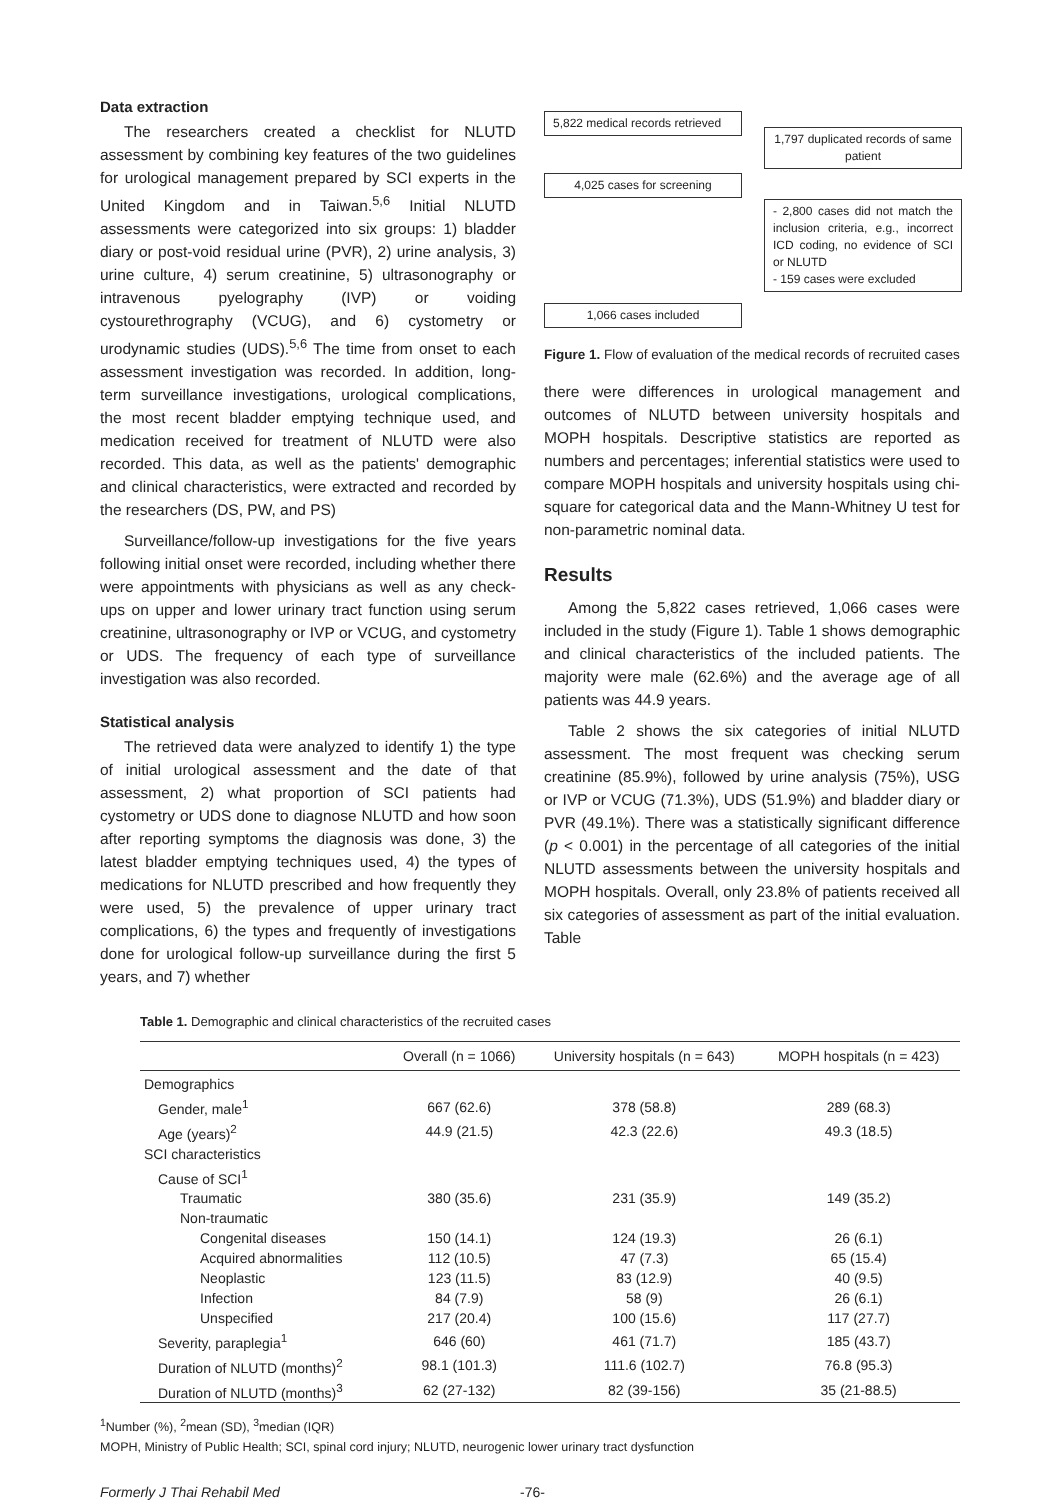Data extraction
The researchers created a checklist for NLUTD assessment by combining key features of the two guidelines for urological management prepared by SCI experts in the United Kingdom and in Taiwan.<sup>5,6</sup> Initial NLUTD assessments were categorized into six groups: 1) bladder diary or post-void residual urine (PVR), 2) urine analysis, 3) urine culture, 4) serum creatinine, 5) ultrasonography or intravenous pyelography (IVP) or voiding cystourethrography (VCUG), and 6) cystometry or urodynamic studies (UDS).<sup>5,6</sup> The time from onset to each assessment investigation was recorded. In addition, long-term surveillance investigations, urological complications, the most recent bladder emptying technique used, and medication received for treatment of NLUTD were also recorded. This data, as well as the patients' demographic and clinical characteristics, were extracted and recorded by the researchers (DS, PW, and PS)
Surveillance/follow-up investigations for the five years following initial onset were recorded, including whether there were appointments with physicians as well as any check-ups on upper and lower urinary tract function using serum creatinine, ultrasonography or IVP or VCUG, and cystometry or UDS. The frequency of each type of surveillance investigation was also recorded.
Statistical analysis
The retrieved data were analyzed to identify 1) the type of initial urological assessment and the date of that assessment, 2) what proportion of SCI patients had cystometry or UDS done to diagnose NLUTD and how soon after reporting symptoms the diagnosis was done, 3) the latest bladder emptying techniques used, 4) the types of medications for NLUTD prescribed and how frequently they were used, 5) the prevalence of upper urinary tract complications, 6) the types and frequently of investigations done for urological follow-up surveillance during the first 5 years, and 7) whether
5,822 medical records retrieved
1,797 duplicated records of same patient
4,025 cases for screening
- 2,800 cases did not match the inclusion criteria, e.g., incorrect ICD coding, no evidence of SCI or NLUTD
- 159 cases were excluded
1,066 cases included
Figure 1. Flow of evaluation of the medical records of recruited cases
there were differences in urological management and outcomes of NLUTD between university hospitals and MOPH hospitals. Descriptive statistics are reported as numbers and percentages; inferential statistics were used to compare MOPH hospitals and university hospitals using chi-square for categorical data and the Mann-Whitney U test for non-parametric nominal data.
Results
Among the 5,822 cases retrieved, 1,066 cases were included in the study (Figure 1). Table 1 shows demographic and clinical characteristics of the included patients. The majority were male (62.6%) and the average age of all patients was 44.9 years.
Table 2 shows the six categories of initial NLUTD assessment. The most frequent was checking serum creatinine (85.9%), followed by urine analysis (75%), USG or IVP or VCUG (71.3%), UDS (51.9%) and bladder diary or PVR (49.1%). There was a statistically significant difference (p < 0.001) in the percentage of all categories of the initial NLUTD assessments between the university hospitals and MOPH hospitals. Overall, only 23.8% of patients received all six categories of assessment as part of the initial evaluation. Table
Table 1. Demographic and clinical characteristics of the recruited cases
| | Overall (n = 1066) | University hospitals (n = 643) | MOPH hospitals (n = 423) |
| --- | --- | --- | --- |
| Demographics | | | |
| Gender, male<sup>1</sup> | 667 (62.6) | 378 (58.8) | 289 (68.3) |
| Age (years)<sup>2</sup> | 44.9 (21.5) | 42.3 (22.6) | 49.3 (18.5) |
| SCI characteristics | | | |
| Cause of SCI<sup>1</sup> | | | |
| Traumatic | 380 (35.6) | 231 (35.9) | 149 (35.2) |
| Non-traumatic | | | |
| Congenital diseases | 150 (14.1) | 124 (19.3) | 26 (6.1) |
| Acquired abnormalities | 112 (10.5) | 47 (7.3) | 65 (15.4) |
| Neoplastic | 123 (11.5) | 83 (12.9) | 40 (9.5) |
| Infection | 84 (7.9) | 58 (9) | 26 (6.1) |
| Unspecified | 217 (20.4) | 100 (15.6) | 117 (27.7) |
| Severity, paraplegia<sup>1</sup> | 646 (60) | 461 (71.7) | 185 (43.7) |
| Duration of NLUTD (months)<sup>2</sup> | 98.1 (101.3) | 111.6 (102.7) | 76.8 (95.3) |
| Duration of NLUTD (months)<sup>3</sup> | 62 (27-132) | 82 (39-156) | 35 (21-88.5) |
<sup>1</sup> Number (%), <sup>2</sup>mean (SD), <sup>3</sup>median (IQR)
MOPH, Ministry of Public Health; SCI, spinal cord injury; NLUTD, neurogenic lower urinary tract dysfunction
Formerly J Thai Rehabil Med -76-